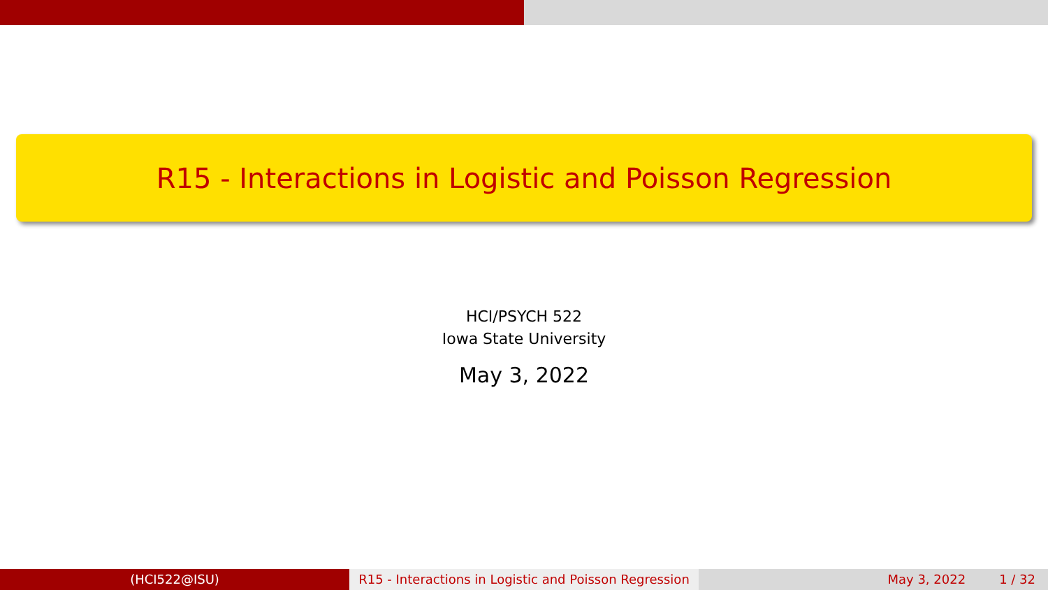R15 - Interactions in Logistic and Poisson Regression
HCI/PSYCH 522
Iowa State University
May 3, 2022
(HCI522@ISU) R15 - Interactions in Logistic and Poisson Regression
May 3, 2022 1 / 32